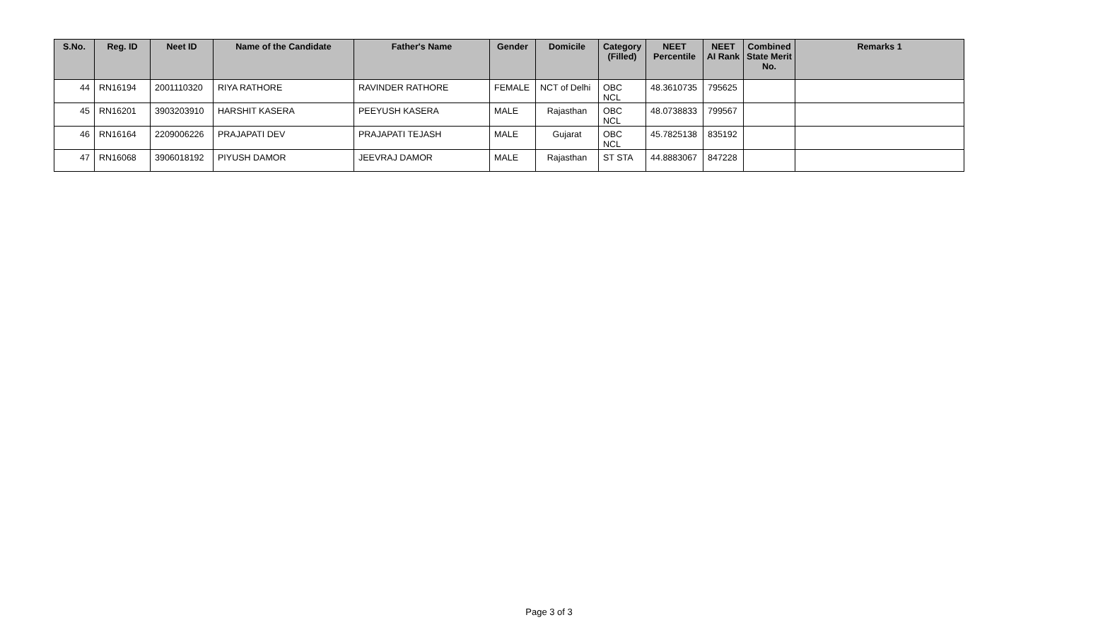| S.No. | Reg. ID | Neet ID | Name of the Candidate | Father's Name | Gender | Domicile | Category (Filled) | NEET Percentile | NEET AI Rank | Combined State Merit No. | Remarks 1 |
| --- | --- | --- | --- | --- | --- | --- | --- | --- | --- | --- | --- |
| 44 | RN16194 | 2001110320 | RIYA RATHORE | RAVINDER RATHORE | FEMALE | NCT of Delhi | OBC NCL | 48.3610735 | 795625 | | |
| 45 | RN16201 | 3903203910 | HARSHIT KASERA | PEEYUSH KASERA | MALE | Rajasthan | OBC NCL | 48.0738833 | 799567 | | |
| 46 | RN16164 | 2209006226 | PRAJAPATI DEV | PRAJAPATI TEJASH | MALE | Gujarat | OBC NCL | 45.7825138 | 835192 | | |
| 47 | RN16068 | 3906018192 | PIYUSH DAMOR | JEEVRAJ DAMOR | MALE | Rajasthan | ST STA | 44.8883067 | 847228 | | |
Page 3 of 3